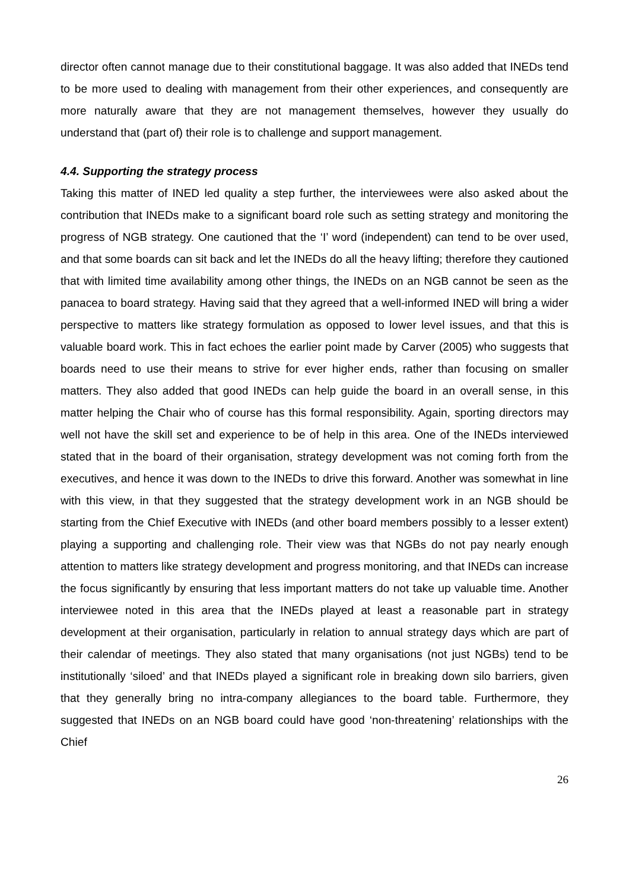director often cannot manage due to their constitutional baggage. It was also added that INEDs tend to be more used to dealing with management from their other experiences, and consequently are more naturally aware that they are not management themselves, however they usually do understand that (part of) their role is to challenge and support management.
4.4. Supporting the strategy process
Taking this matter of INED led quality a step further, the interviewees were also asked about the contribution that INEDs make to a significant board role such as setting strategy and monitoring the progress of NGB strategy. One cautioned that the ‘I’ word (independent) can tend to be over used, and that some boards can sit back and let the INEDs do all the heavy lifting; therefore they cautioned that with limited time availability among other things, the INEDs on an NGB cannot be seen as the panacea to board strategy. Having said that they agreed that a well-informed INED will bring a wider perspective to matters like strategy formulation as opposed to lower level issues, and that this is valuable board work. This in fact echoes the earlier point made by Carver (2005) who suggests that boards need to use their means to strive for ever higher ends, rather than focusing on smaller matters. They also added that good INEDs can help guide the board in an overall sense, in this matter helping the Chair who of course has this formal responsibility. Again, sporting directors may well not have the skill set and experience to be of help in this area. One of the INEDs interviewed stated that in the board of their organisation, strategy development was not coming forth from the executives, and hence it was down to the INEDs to drive this forward. Another was somewhat in line with this view, in that they suggested that the strategy development work in an NGB should be starting from the Chief Executive with INEDs (and other board members possibly to a lesser extent) playing a supporting and challenging role. Their view was that NGBs do not pay nearly enough attention to matters like strategy development and progress monitoring, and that INEDs can increase the focus significantly by ensuring that less important matters do not take up valuable time. Another interviewee noted in this area that the INEDs played at least a reasonable part in strategy development at their organisation, particularly in relation to annual strategy days which are part of their calendar of meetings. They also stated that many organisations (not just NGBs) tend to be institutionally ‘siloed’ and that INEDs played a significant role in breaking down silo barriers, given that they generally bring no intra-company allegiances to the board table. Furthermore, they suggested that INEDs on an NGB board could have good ‘non-threatening’ relationships with the Chief
26